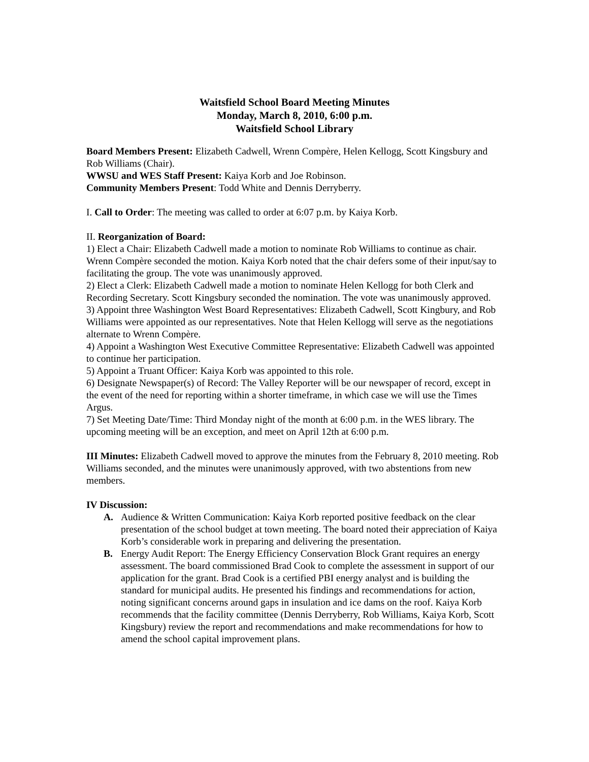Waitsfield School Board Meeting Minutes
Monday, March 8, 2010, 6:00 p.m.
Waitsfield School Library
Board Members Present: Elizabeth Cadwell, Wrenn Compère, Helen Kellogg, Scott Kingsbury and Rob Williams (Chair).
WWSU and WES Staff Present: Kaiya Korb and Joe Robinson.
Community Members Present: Todd White and Dennis Derryberry.
I. Call to Order: The meeting was called to order at 6:07 p.m. by Kaiya Korb.
II. Reorganization of Board:
1) Elect a Chair: Elizabeth Cadwell made a motion to nominate Rob Williams to continue as chair. Wrenn Compère seconded the motion. Kaiya Korb noted that the chair defers some of their input/say to facilitating the group. The vote was unanimously approved.
2) Elect a Clerk: Elizabeth Cadwell made a motion to nominate Helen Kellogg for both Clerk and Recording Secretary. Scott Kingsbury seconded the nomination. The vote was unanimously approved.
3) Appoint three Washington West Board Representatives: Elizabeth Cadwell, Scott Kingbury, and Rob Williams were appointed as our representatives. Note that Helen Kellogg will serve as the negotiations alternate to Wrenn Compère.
4) Appoint a Washington West Executive Committee Representative: Elizabeth Cadwell was appointed to continue her participation.
5) Appoint a Truant Officer: Kaiya Korb was appointed to this role.
6) Designate Newspaper(s) of Record: The Valley Reporter will be our newspaper of record, except in the event of the need for reporting within a shorter timeframe, in which case we will use the Times Argus.
7) Set Meeting Date/Time: Third Monday night of the month at 6:00 p.m. in the WES library. The upcoming meeting will be an exception, and meet on April 12th at 6:00 p.m.
III Minutes: Elizabeth Cadwell moved to approve the minutes from the February 8, 2010 meeting. Rob Williams seconded, and the minutes were unanimously approved, with two abstentions from new members.
IV Discussion:
A. Audience & Written Communication: Kaiya Korb reported positive feedback on the clear presentation of the school budget at town meeting. The board noted their appreciation of Kaiya Korb’s considerable work in preparing and delivering the presentation.
B. Energy Audit Report: The Energy Efficiency Conservation Block Grant requires an energy assessment. The board commissioned Brad Cook to complete the assessment in support of our application for the grant. Brad Cook is a certified PBI energy analyst and is building the standard for municipal audits. He presented his findings and recommendations for action, noting significant concerns around gaps in insulation and ice dams on the roof. Kaiya Korb recommends that the facility committee (Dennis Derryberry, Rob Williams, Kaiya Korb, Scott Kingsbury) review the report and recommendations and make recommendations for how to amend the school capital improvement plans.